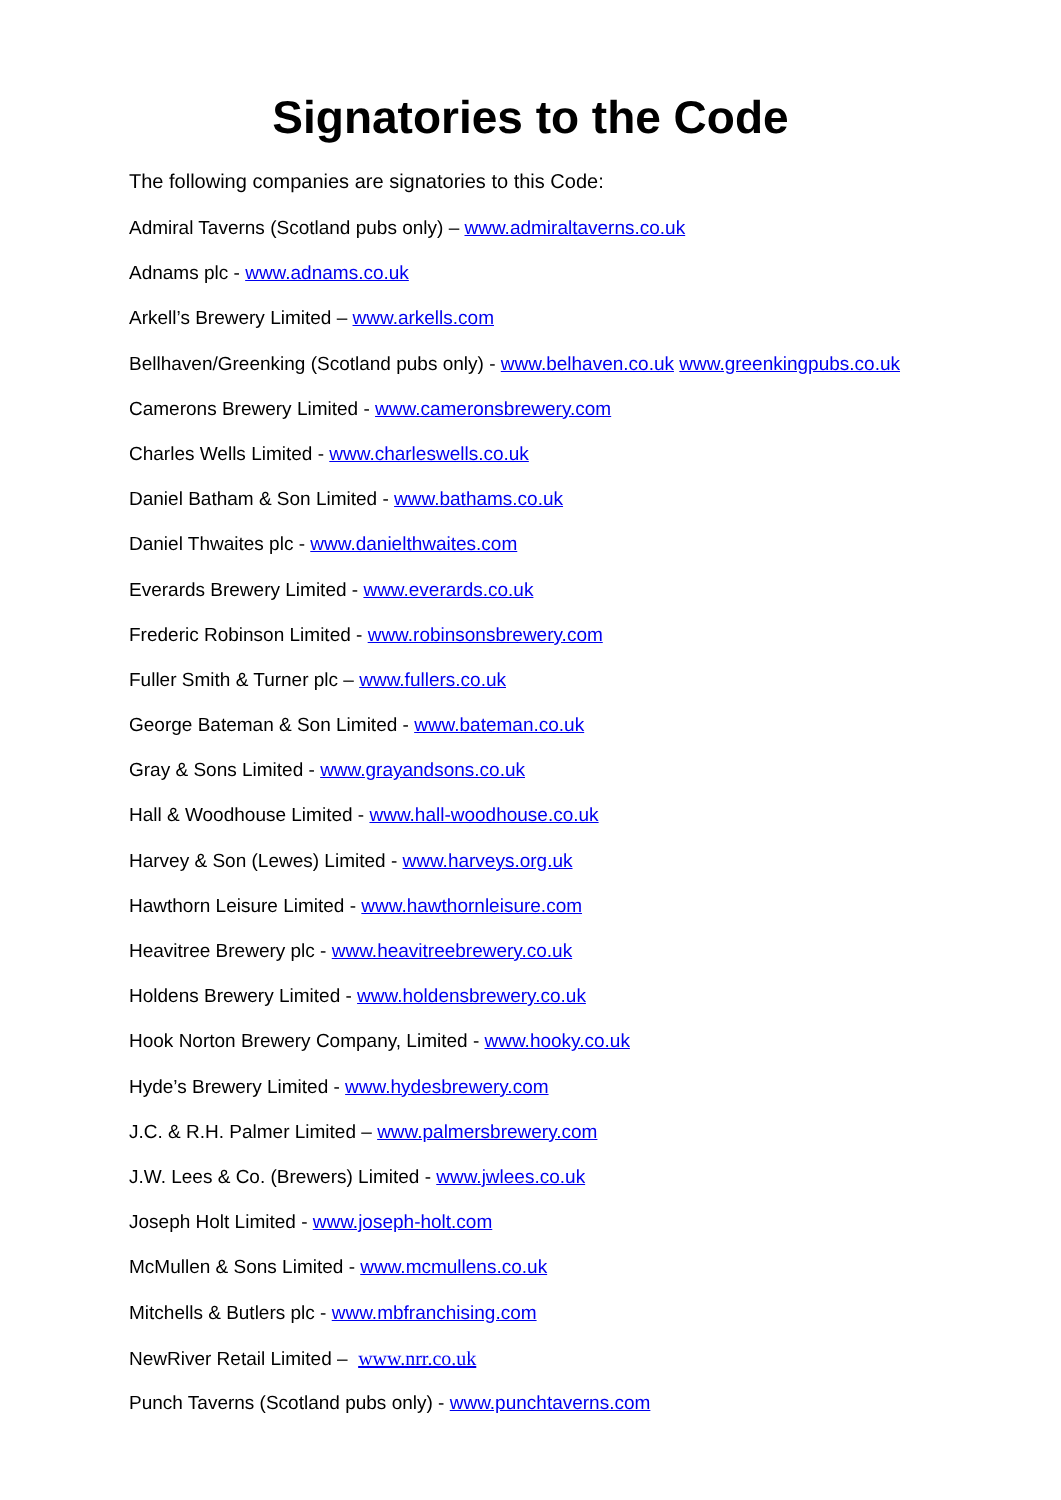Signatories to the Code
The following companies are signatories to this Code:
Admiral Taverns (Scotland pubs only) – www.admiraltaverns.co.uk
Adnams plc - www.adnams.co.uk
Arkell’s Brewery Limited – www.arkells.com
Bellhaven/Greenking (Scotland pubs only) - www.belhaven.co.uk www.greenkingpubs.co.uk
Camerons Brewery Limited - www.cameronsbrewery.com
Charles Wells Limited - www.charleswells.co.uk
Daniel Batham & Son Limited - www.bathams.co.uk
Daniel Thwaites plc - www.danielthwaites.com
Everards Brewery Limited - www.everards.co.uk
Frederic Robinson Limited - www.robinsonsbrewery.com
Fuller Smith & Turner plc – www.fullers.co.uk
George Bateman & Son Limited - www.bateman.co.uk
Gray & Sons Limited - www.grayandsons.co.uk
Hall & Woodhouse Limited - www.hall-woodhouse.co.uk
Harvey & Son (Lewes) Limited - www.harveys.org.uk
Hawthorn Leisure Limited - www.hawthornleisure.com
Heavitree Brewery plc - www.heavitreebrewery.co.uk
Holdens Brewery Limited - www.holdensbrewery.co.uk
Hook Norton Brewery Company, Limited - www.hooky.co.uk
Hyde’s Brewery Limited - www.hydesbrewery.com
J.C. & R.H. Palmer Limited – www.palmersbrewery.com
J.W. Lees & Co. (Brewers) Limited - www.jwlees.co.uk
Joseph Holt Limited - www.joseph-holt.com
McMullen & Sons Limited - www.mcmullens.co.uk
Mitchells & Butlers plc - www.mbfranchising.com
NewRiver Retail Limited – www.nrr.co.uk
Punch Taverns (Scotland pubs only) - www.punchtaverns.com